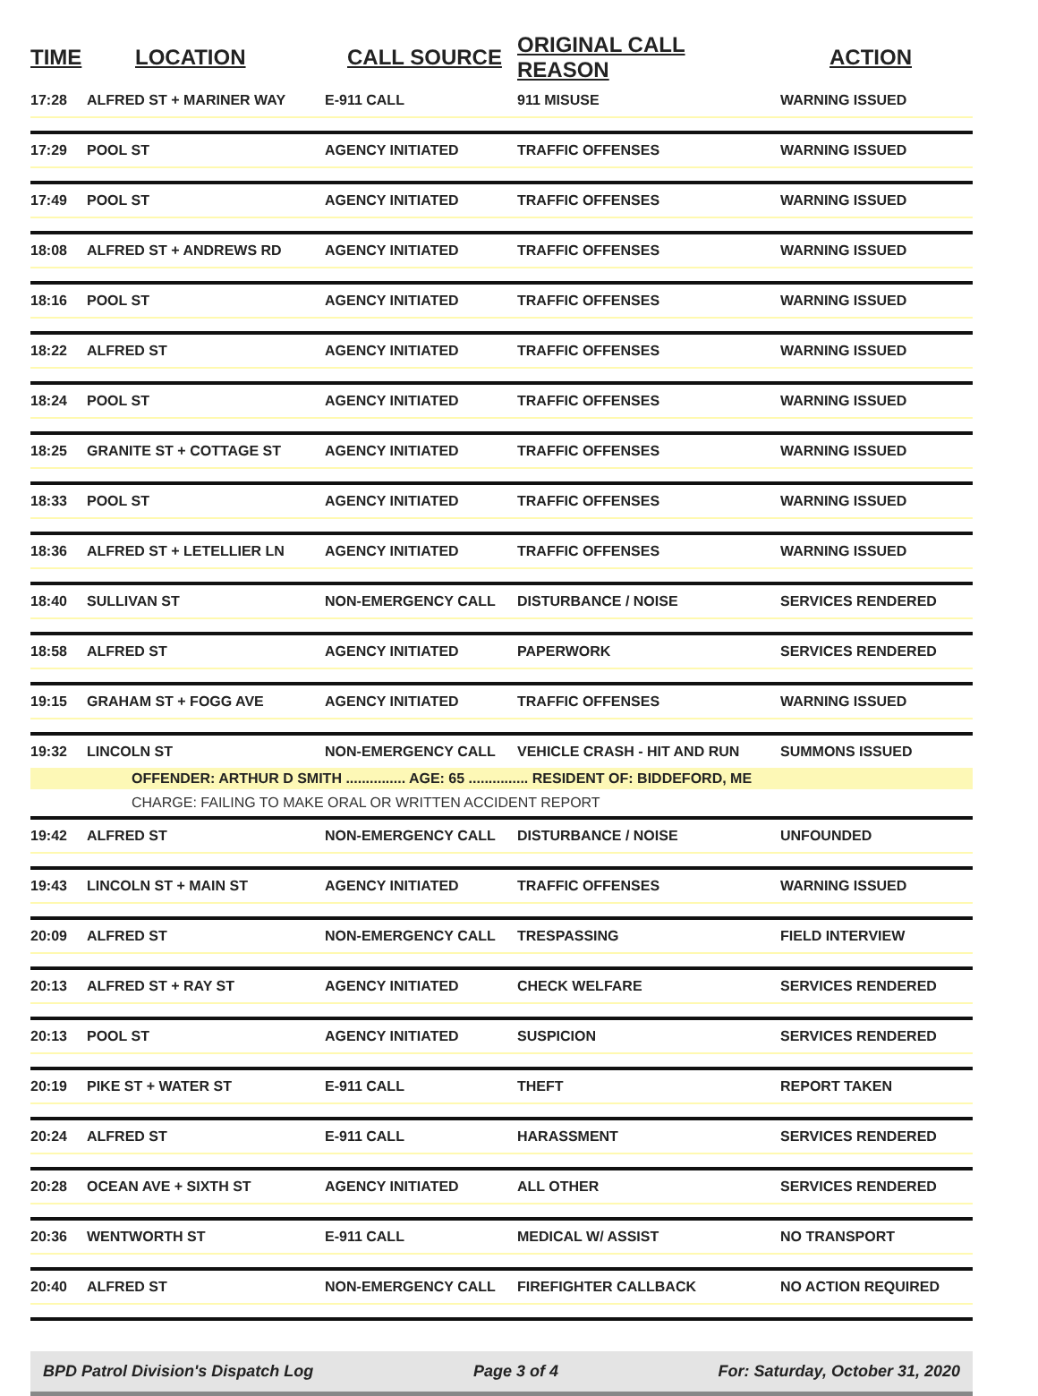| TIME | LOCATION | CALL SOURCE | ORIGINAL CALL REASON | ACTION |
| --- | --- | --- | --- | --- |
| 17:28 | ALFRED ST + MARINER WAY | E-911 CALL | 911 MISUSE | WARNING ISSUED |
| 17:29 | POOL ST | AGENCY INITIATED | TRAFFIC OFFENSES | WARNING ISSUED |
| 17:49 | POOL ST | AGENCY INITIATED | TRAFFIC OFFENSES | WARNING ISSUED |
| 18:08 | ALFRED ST + ANDREWS RD | AGENCY INITIATED | TRAFFIC OFFENSES | WARNING ISSUED |
| 18:16 | POOL ST | AGENCY INITIATED | TRAFFIC OFFENSES | WARNING ISSUED |
| 18:22 | ALFRED ST | AGENCY INITIATED | TRAFFIC OFFENSES | WARNING ISSUED |
| 18:24 | POOL ST | AGENCY INITIATED | TRAFFIC OFFENSES | WARNING ISSUED |
| 18:25 | GRANITE ST + COTTAGE ST | AGENCY INITIATED | TRAFFIC OFFENSES | WARNING ISSUED |
| 18:33 | POOL ST | AGENCY INITIATED | TRAFFIC OFFENSES | WARNING ISSUED |
| 18:36 | ALFRED ST + LETELLIER LN | AGENCY INITIATED | TRAFFIC OFFENSES | WARNING ISSUED |
| 18:40 | SULLIVAN ST | NON-EMERGENCY CALL | DISTURBANCE / NOISE | SERVICES RENDERED |
| 18:58 | ALFRED ST | AGENCY INITIATED | PAPERWORK | SERVICES RENDERED |
| 19:15 | GRAHAM ST + FOGG AVE | AGENCY INITIATED | TRAFFIC OFFENSES | WARNING ISSUED |
| 19:32 | LINCOLN ST | NON-EMERGENCY CALL | VEHICLE CRASH - HIT AND RUN | SUMMONS ISSUED |
| | OFFENDER: ARTHUR D SMITH ............... AGE: 65 ............... RESIDENT OF: BIDDEFORD, ME | | | |
| | CHARGE: FAILING TO MAKE ORAL OR WRITTEN ACCIDENT REPORT | | | |
| 19:42 | ALFRED ST | NON-EMERGENCY CALL | DISTURBANCE / NOISE | UNFOUNDED |
| 19:43 | LINCOLN ST + MAIN ST | AGENCY INITIATED | TRAFFIC OFFENSES | WARNING ISSUED |
| 20:09 | ALFRED ST | NON-EMERGENCY CALL | TRESPASSING | FIELD INTERVIEW |
| 20:13 | ALFRED ST + RAY ST | AGENCY INITIATED | CHECK WELFARE | SERVICES RENDERED |
| 20:13 | POOL ST | AGENCY INITIATED | SUSPICION | SERVICES RENDERED |
| 20:19 | PIKE ST + WATER ST | E-911 CALL | THEFT | REPORT TAKEN |
| 20:24 | ALFRED ST | E-911 CALL | HARASSMENT | SERVICES RENDERED |
| 20:28 | OCEAN AVE + SIXTH ST | AGENCY INITIATED | ALL OTHER | SERVICES RENDERED |
| 20:36 | WENTWORTH ST | E-911 CALL | MEDICAL W/ ASSIST | NO TRANSPORT |
| 20:40 | ALFRED ST | NON-EMERGENCY CALL | FIREFIGHTER CALLBACK | NO ACTION REQUIRED |
BPD Patrol Division's Dispatch Log Page 3 of 4 For: Saturday, October 31, 2020